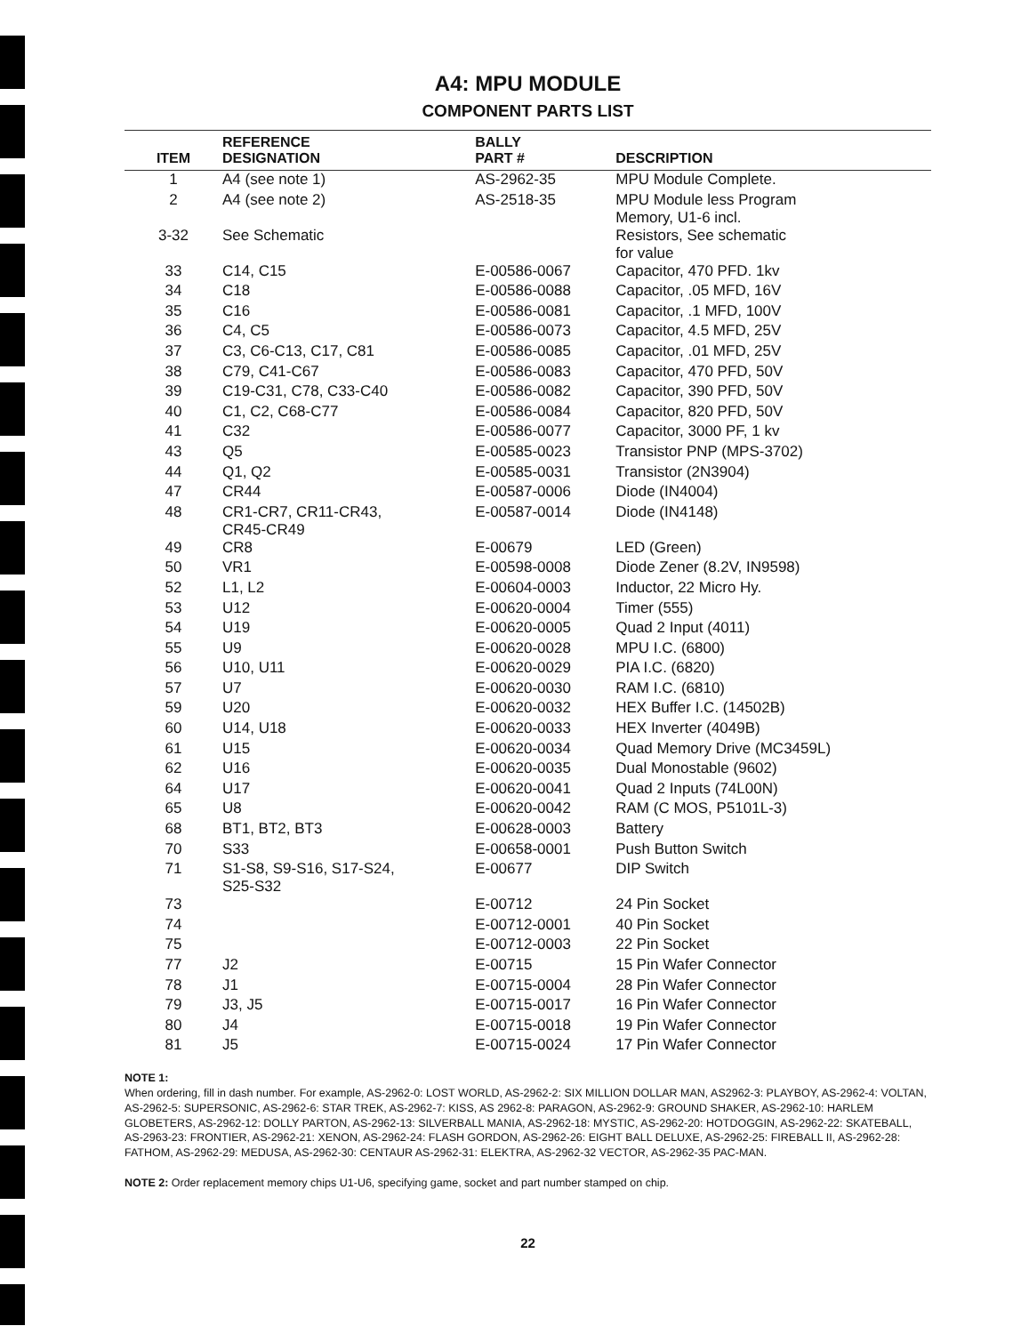A4: MPU MODULE
COMPONENT PARTS LIST
| ITEM | REFERENCE DESIGNATION | BALLY PART # | DESCRIPTION |
| --- | --- | --- | --- |
| 1 | A4 (see note 1) | AS-2962-35 | MPU Module Complete. |
| 2 | A4 (see note 2) | AS-2518-35 | MPU Module less Program Memory, U1-6 incl. |
| 3-32 | See Schematic | | Resistors, See schematic for value |
| 33 | C14, C15 | E-00586-0067 | Capacitor, 470 PFD. 1kv |
| 34 | C18 | E-00586-0088 | Capacitor, .05 MFD, 16V |
| 35 | C16 | E-00586-0081 | Capacitor, .1 MFD, 100V |
| 36 | C4, C5 | E-00586-0073 | Capacitor, 4.5 MFD, 25V |
| 37 | C3, C6-C13, C17, C81 | E-00586-0085 | Capacitor, .01 MFD, 25V |
| 38 | C79, C41-C67 | E-00586-0083 | Capacitor, 470 PFD, 50V |
| 39 | C19-C31, C78, C33-C40 | E-00586-0082 | Capacitor, 390 PFD, 50V |
| 40 | C1, C2, C68-C77 | E-00586-0084 | Capacitor, 820 PFD, 50V |
| 41 | C32 | E-00586-0077 | Capacitor, 3000 PF, 1 kv |
| 43 | Q5 | E-00585-0023 | Transistor PNP (MPS-3702) |
| 44 | Q1, Q2 | E-00585-0031 | Transistor (2N3904) |
| 47 | CR44 | E-00587-0006 | Diode (IN4004) |
| 48 | CR1-CR7, CR11-CR43, CR45-CR49 | E-00587-0014 | Diode (IN4148) |
| 49 | CR8 | E-00679 | LED (Green) |
| 50 | VR1 | E-00598-0008 | Diode Zener (8.2V, IN9598) |
| 52 | L1, L2 | E-00604-0003 | Inductor, 22 Micro Hy. |
| 53 | U12 | E-00620-0004 | Timer (555) |
| 54 | U19 | E-00620-0005 | Quad 2 Input (4011) |
| 55 | U9 | E-00620-0028 | MPU I.C. (6800) |
| 56 | U10, U11 | E-00620-0029 | PIA I.C. (6820) |
| 57 | U7 | E-00620-0030 | RAM I.C. (6810) |
| 59 | U20 | E-00620-0032 | HEX Buffer I.C. (14502B) |
| 60 | U14, U18 | E-00620-0033 | HEX Inverter (4049B) |
| 61 | U15 | E-00620-0034 | Quad Memory Drive (MC3459L) |
| 62 | U16 | E-00620-0035 | Dual Monostable (9602) |
| 64 | U17 | E-00620-0041 | Quad 2 Inputs (74L00N) |
| 65 | U8 | E-00620-0042 | RAM (C MOS, P5101L-3) |
| 68 | BT1, BT2, BT3 | E-00628-0003 | Battery |
| 70 | S33 | E-00658-0001 | Push Button Switch |
| 71 | S1-S8, S9-S16, S17-S24, S25-S32 | E-00677 | DIP Switch |
| 73 | | E-00712 | 24 Pin Socket |
| 74 | | E-00712-0001 | 40 Pin Socket |
| 75 | | E-00712-0003 | 22 Pin Socket |
| 77 | J2 | E-00715 | 15 Pin Wafer Connector |
| 78 | J1 | E-00715-0004 | 28 Pin Wafer Connector |
| 79 | J3, J5 | E-00715-0017 | 16 Pin Wafer Connector |
| 80 | J4 | E-00715-0018 | 19 Pin Wafer Connector |
| 81 | J5 | E-00715-0024 | 17 Pin Wafer Connector |
NOTE 1:
When ordering, fill in dash number. For example, AS-2962-0: LOST WORLD, AS-2962-2: SIX MILLION DOLLAR MAN, AS2962-3: PLAYBOY, AS-2962-4: VOLTAN, AS-2962-5: SUPERSONIC, AS-2962-6: STAR TREK, AS-2962-7: KISS, AS 2962-8: PARAGON, AS-2962-9: GROUND SHAKER, AS-2962-10: HARLEM GLOBETERS, AS-2962-12: DOLLY PARTON, AS-2962-13: SILVERBALL MANIA, AS-2962-18: MYSTIC, AS-2962-20: HOTDOGGIN, AS-2962-22: SKATEBALL, AS-2963-23: FRONTIER, AS-2962-21: XENON, AS-2962-24: FLASH GORDON, AS-2962-26: EIGHT BALL DELUXE, AS-2962-25: FIREBALL II, AS-2962-28: FATHOM, AS-2962-29: MEDUSA, AS-2962-30: CENTAUR AS-2962-31: ELEKTRA, AS-2962-32 VECTOR, AS-2962-35 PAC-MAN.
NOTE 2: Order replacement memory chips U1-U6, specifying game, socket and part number stamped on chip.
22